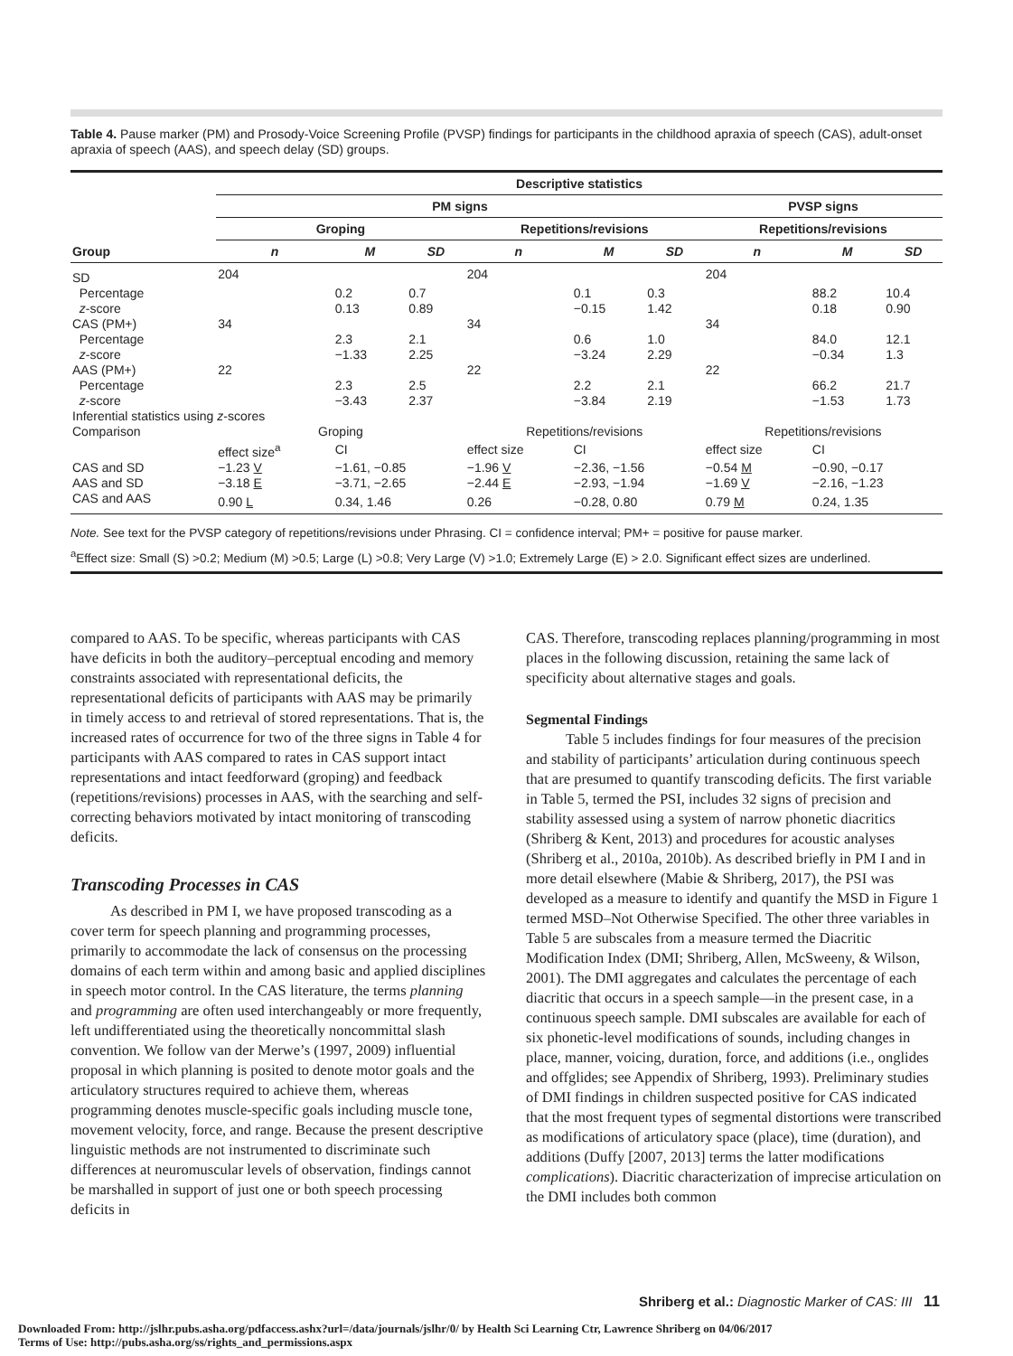Table 4. Pause marker (PM) and Prosody-Voice Screening Profile (PVSP) findings for participants in the childhood apraxia of speech (CAS), adult-onset apraxia of speech (AAS), and speech delay (SD) groups.
| | Descriptive statistics | | | | | | | | |
| --- | --- | --- | --- | --- | --- | --- | --- | --- | --- |
| | PM signs | | | | | | PVSP signs | | |
| | Groping | | | Repetitions/revisions | | | Repetitions/revisions | | |
| Group | n | M | SD | n | M | SD | n | M | SD |
| SD | 204 | | | 204 | | | 204 | | |
| Percentage | | 0.2 | 0.7 | | 0.1 | 0.3 | | 88.2 | 10.4 |
| z -score | | 0.13 | 0.89 | | −0.15 | 1.42 | | 0.18 | 0.90 |
| CAS (PM+) | 34 | | | 34 | | | 34 | | |
| Percentage | | 2.3 | 2.1 | | 0.6 | 1.0 | | 84.0 | 12.1 |
| z -score | | −1.33 | 2.25 | | −3.24 | 2.29 | | −0.34 | 1.3 |
| AAS (PM+) | 22 | | | 22 | | | 22 | | |
| Percentage | | 2.3 | 2.5 | | 2.2 | 2.1 | | 66.2 | 21.7 |
| z -score | | −3.43 | 2.37 | | −3.84 | 2.19 | | −1.53 | 1.73 |
| Inferential statistics using z -scores | | | | | | | | | |
| Comparison | Groping | | | Repetitions/revisions | | | Repetitions/revisions | | |
| | effect size<sup>a</sup> | CI | | effect size | CI | | effect size | CI | |
| CAS and SD | −1.23 V | −1.61, −0.85 | | −1.96 V | −2.36, −1.56 | | −0.54 M | −0.90, −0.17 | |
| AAS and SD | −3.18 E | −3.71, −2.65 | | −2.44 E | −2.93, −1.94 | | −1.69 V | −2.16, −1.23 | |
| CAS and AAS | 0.90 L | 0.34, 1.46 | | 0.26 | −0.28, 0.80 | | 0.79 M | 0.24, 1.35 | |
| Note. See text for the PVSP category of repetitions/revisions under Phrasing. CI = confidence interval; PM+ = positive for pause marker. <sup>a</sup> Effect size: Small (S) >0.2; Medium (M) >0.5; Large (L) >0.8; Very Large (V) >1.0; Extremely Large (E) > 2.0. Significant effect sizes are underlined. | | | | | | | | | |
compared to AAS. To be specific, whereas participants with CAS have deficits in both the auditory–perceptual encoding and memory constraints associated with representational deficits, the representational deficits of participants with AAS may be primarily in timely access to and retrieval of stored representations. That is, the increased rates of occurrence for two of the three signs in Table 4 for participants with AAS compared to rates in CAS support intact representations and intact feedforward (groping) and feedback (repetitions/revisions) processes in AAS, with the searching and self-correcting behaviors motivated by intact monitoring of transcoding deficits.
Transcoding Processes in CAS
As described in PM I, we have proposed transcoding as a cover term for speech planning and programming processes, primarily to accommodate the lack of consensus on the processing domains of each term within and among basic and applied disciplines in speech motor control. In the CAS literature, the terms planning and programming are often used interchangeably or more frequently, left undifferentiated using the theoretically noncommittal slash convention. We follow van der Merwe’s (1997, 2009) influential proposal in which planning is posited to denote motor goals and the articulatory structures required to achieve them, whereas programming denotes muscle-specific goals including muscle tone, movement velocity, force, and range. Because the present descriptive linguistic methods are not instrumented to discriminate such differences at neuromuscular levels of observation, findings cannot be marshalled in support of just one or both speech processing deficits in
CAS. Therefore, transcoding replaces planning/programming in most places in the following discussion, retaining the same lack of specificity about alternative stages and goals.
Segmental Findings
Table 5 includes findings for four measures of the precision and stability of participants’ articulation during continuous speech that are presumed to quantify transcoding deficits. The first variable in Table 5, termed the PSI, includes 32 signs of precision and stability assessed using a system of narrow phonetic diacritics (Shriberg & Kent, 2013) and procedures for acoustic analyses (Shriberg et al., 2010a, 2010b). As described briefly in PM I and in more detail elsewhere (Mabie & Shriberg, 2017), the PSI was developed as a measure to identify and quantify the MSD in Figure 1 termed MSD–Not Otherwise Specified. The other three variables in Table 5 are subscales from a measure termed the Diacritic Modification Index (DMI; Shriberg, Allen, McSweeny, & Wilson, 2001). The DMI aggregates and calculates the percentage of each diacritic that occurs in a speech sample—in the present case, in a continuous speech sample. DMI subscales are available for each of six phonetic-level modifications of sounds, including changes in place, manner, voicing, duration, force, and additions (i.e., onglides and offglides; see Appendix of Shriberg, 1993). Preliminary studies of DMI findings in children suspected positive for CAS indicated that the most frequent types of segmental distortions were transcribed as modifications of articulatory space (place), time (duration), and additions (Duffy [2007, 2013] terms the latter modifications complications). Diacritic characterization of imprecise articulation on the DMI includes both common
Shriberg et al.: Diagnostic Marker of CAS: III 11
Downloaded From: http://jslhr.pubs.asha.org/pdfaccess.ashx?url=/data/journals/jslhr/0/ by Health Sci Learning Ctr, Lawrence Shriberg on 04/06/2017
Terms of Use: http://pubs.asha.org/ss/rights_and_permissions.aspx